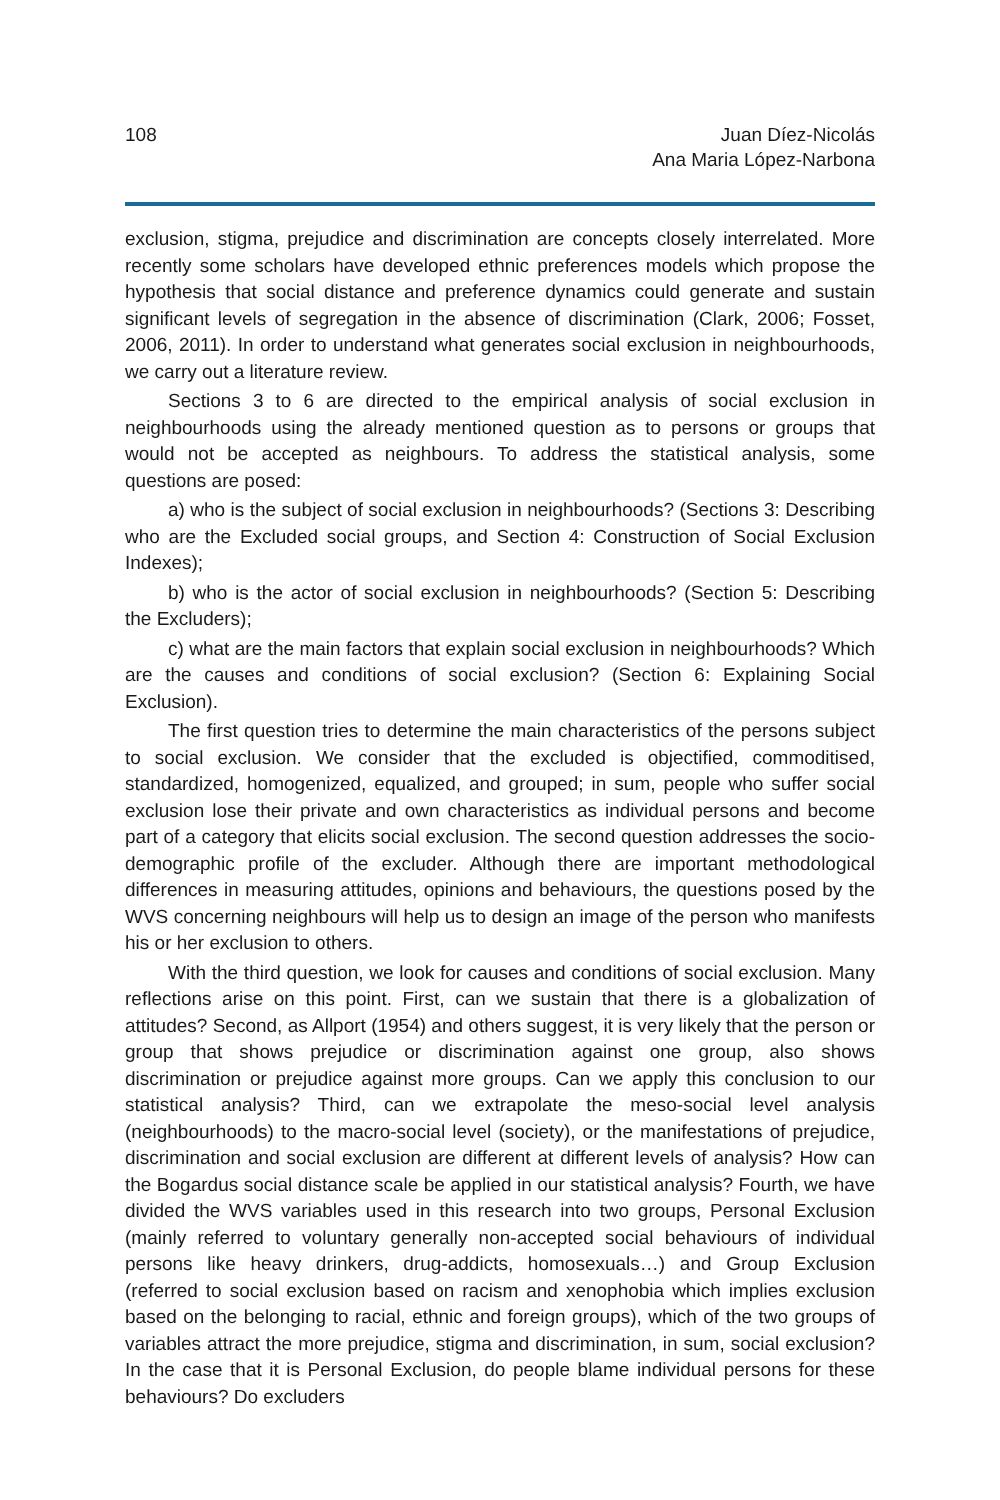108 Juan Díez-Nicolás
Ana Maria López-Narbona
exclusion, stigma, prejudice and discrimination are concepts closely interrelated. More recently some scholars have developed ethnic preferences models which propose the hypothesis that social distance and preference dynamics could generate and sustain significant levels of segregation in the absence of discrimination (Clark, 2006; Fosset, 2006, 2011). In order to understand what generates social exclusion in neighbourhoods, we carry out a literature review.
Sections 3 to 6 are directed to the empirical analysis of social exclusion in neighbourhoods using the already mentioned question as to persons or groups that would not be accepted as neighbours. To address the statistical analysis, some questions are posed:
a) who is the subject of social exclusion in neighbourhoods? (Sections 3: Describing who are the Excluded social groups, and Section 4: Construction of Social Exclusion Indexes);
b) who is the actor of social exclusion in neighbourhoods? (Section 5: Describing the Excluders);
c) what are the main factors that explain social exclusion in neighbourhoods? Which are the causes and conditions of social exclusion? (Section 6: Explaining Social Exclusion).
The first question tries to determine the main characteristics of the persons subject to social exclusion. We consider that the excluded is objectified, commoditised, standardized, homogenized, equalized, and grouped; in sum, people who suffer social exclusion lose their private and own characteristics as individual persons and become part of a category that elicits social exclusion. The second question addresses the socio-demographic profile of the excluder. Although there are important methodological differences in measuring attitudes, opinions and behaviours, the questions posed by the WVS concerning neighbours will help us to design an image of the person who manifests his or her exclusion to others.
With the third question, we look for causes and conditions of social exclusion. Many reflections arise on this point. First, can we sustain that there is a globalization of attitudes? Second, as Allport (1954) and others suggest, it is very likely that the person or group that shows prejudice or discrimination against one group, also shows discrimination or prejudice against more groups. Can we apply this conclusion to our statistical analysis? Third, can we extrapolate the meso-social level analysis (neighbourhoods) to the macro-social level (society), or the manifestations of prejudice, discrimination and social exclusion are different at different levels of analysis? How can the Bogardus social distance scale be applied in our statistical analysis? Fourth, we have divided the WVS variables used in this research into two groups, Personal Exclusion (mainly referred to voluntary generally non-accepted social behaviours of individual persons like heavy drinkers, drug-addicts, homosexuals…) and Group Exclusion (referred to social exclusion based on racism and xenophobia which implies exclusion based on the belonging to racial, ethnic and foreign groups), which of the two groups of variables attract the more prejudice, stigma and discrimination, in sum, social exclusion? In the case that it is Personal Exclusion, do people blame individual persons for these behaviours? Do excluders